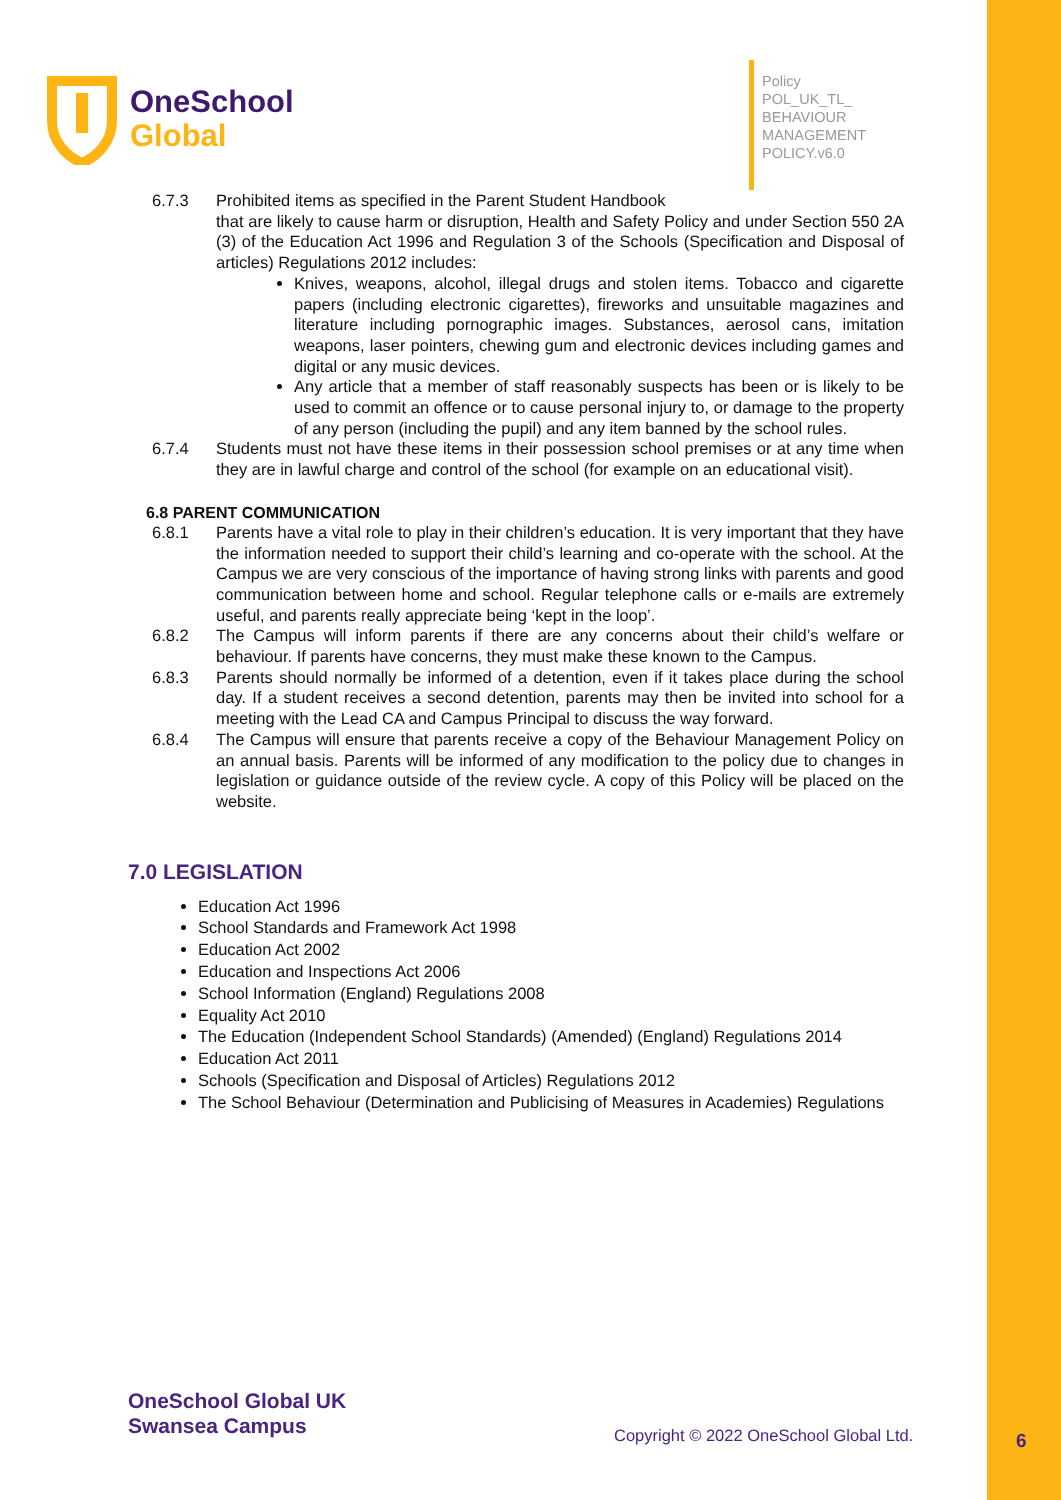OneSchool
Global
Policy
POL_UK_TL_
BEHAVIOUR
MANAGEMENT
POLICY.v6.0
6.7.3 Prohibited items as specified in the Parent Student Handbook
that are likely to cause harm or disruption, Health and Safety Policy and under Section 550 2A (3) of the Education Act 1996 and Regulation 3 of the Schools (Specification and Disposal of articles) Regulations 2012 includes:
Knives, weapons, alcohol, illegal drugs and stolen items. Tobacco and cigarette papers (including electronic cigarettes), fireworks and unsuitable magazines and literature including pornographic images. Substances, aerosol cans, imitation weapons, laser pointers, chewing gum and electronic devices including games and digital or any music devices.
Any article that a member of staff reasonably suspects has been or is likely to be used to commit an offence or to cause personal injury to, or damage to the property of any person (including the pupil) and any item banned by the school rules.
6.7.4 Students must not have these items in their possession school premises or at any time when they are in lawful charge and control of the school (for example on an educational visit).
6.8 PARENT COMMUNICATION
6.8.1 Parents have a vital role to play in their children’s education. It is very important that they have the information needed to support their child’s learning and co-operate with the school. At the Campus we are very conscious of the importance of having strong links with parents and good communication between home and school. Regular telephone calls or e-mails are extremely useful, and parents really appreciate being ‘kept in the loop’.
6.8.2 The Campus will inform parents if there are any concerns about their child’s welfare or behaviour. If parents have concerns, they must make these known to the Campus.
6.8.3 Parents should normally be informed of a detention, even if it takes place during the school day. If a student receives a second detention, parents may then be invited into school for a meeting with the Lead CA and Campus Principal to discuss the way forward.
6.8.4 The Campus will ensure that parents receive a copy of the Behaviour Management Policy on an annual basis. Parents will be informed of any modification to the policy due to changes in legislation or guidance outside of the review cycle. A copy of this Policy will be placed on the website.
7.0 LEGISLATION
Education Act 1996
School Standards and Framework Act 1998
Education Act 2002
Education and Inspections Act 2006
School Information (England) Regulations 2008
Equality Act 2010
The Education (Independent School Standards) (Amended) (England) Regulations 2014
Education Act 2011
Schools (Specification and Disposal of Articles) Regulations 2012
The School Behaviour (Determination and Publicising of Measures in Academies) Regulations
OneSchool Global UK
Swansea Campus
Copyright © 2022 OneSchool Global Ltd.
6